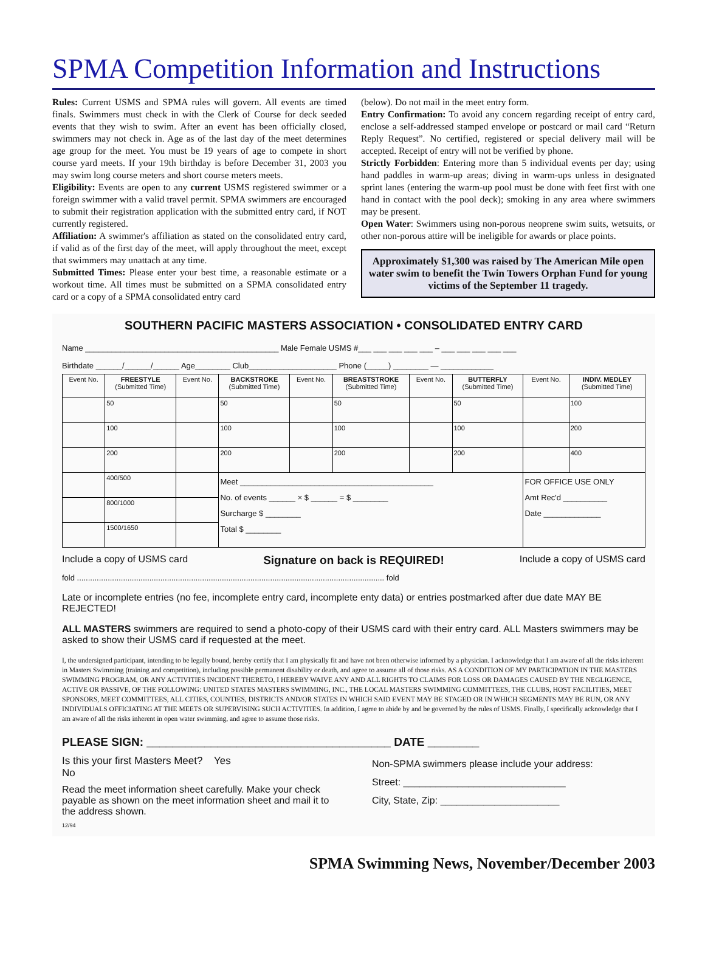SPMA Competition Information and Instructions
Rules: Current USMS and SPMA rules will govern. All events are timed finals. Swimmers must check in with the Clerk of Course for deck seeded events that they wish to swim. After an event has been officially closed, swimmers may not check in. Age as of the last day of the meet determines age group for the meet. You must be 19 years of age to compete in short course yard meets. If your 19th birthday is before December 31, 2003 you may swim long course meters and short course meters meets.
Eligibility: Events are open to any current USMS registered swimmer or a foreign swimmer with a valid travel permit. SPMA swimmers are encouraged to submit their registration application with the submitted entry card, if NOT currently registered.
Affiliation: A swimmer's affiliation as stated on the consolidated entry card, if valid as of the first day of the meet, will apply throughout the meet, except that swimmers may unattach at any time.
Submitted Times: Please enter your best time, a reasonable estimate or a workout time. All times must be submitted on a SPMA consolidated entry card or a copy of a SPMA consolidated entry card
(below). Do not mail in the meet entry form.
Entry Confirmation: To avoid any concern regarding receipt of entry card, enclose a self-addressed stamped envelope or postcard or mail card “Return Reply Request”. No certified, registered or special delivery mail will be accepted. Receipt of entry will not be verified by phone.
Strictly Forbidden: Entering more than 5 individual events per day; using hand paddles in warm-up areas; diving in warm-ups unless in designated sprint lanes (entering the warm-up pool must be done with feet first with one hand in contact with the pool deck); smoking in any area where swimmers may be present.
Open Water: Swimmers using non-porous neoprene swim suits, wetsuits, or other non-porous attire will be ineligible for awards or place points.
Approximately $1,300 was raised by The American Mile open water swim to benefit the Twin Towers Orphan Fund for young victims of the September 11 tragedy.
SOUTHERN PACIFIC MASTERS ASSOCIATION • CONSOLIDATED ENTRY CARD
Name ____________________________________________ Male Female USMS #___ ___ ___ ___ ___ – ___ ___ ___ ___ ___
Birthdate ______/______/______ Age________ Club____________________ Phone (_____) ________ — ____________
| Event No. | FREESTYLE (Submitted Time) | Event No. | BACKSTROKE (Submitted Time) | Event No. | BREASTSTROKE (Submitted Time) | Event No. | BUTTERFLY (Submitted Time) | Event No. | INDIV. MEDLEY (Submitted Time) |
| --- | --- | --- | --- | --- | --- | --- | --- | --- | --- |
| | 50 | | 50 | | 50 | | 50 | | 100 |
| | 100 | | 100 | | 100 | | 100 | | 200 |
| | 200 | | 200 | | 200 | | 200 | | 400 |
| | 400/500 | | Meet ____________________________________________ No. of events ______ × $ ______ = $ ________ Surcharge $ ________ Total $ ________ | | | | | FOR OFFICE USE ONLY Amt Rec'd __________ Date _____________ | |
| | 800/1000 | | | | | | | | |
| | 1500/1650 | | | | | | | | |
Include a copy of USMS card Signature on back is REQUIRED! Include a copy of USMS card
fold ............................................................................................................................................ fold
Late or incomplete entries (no fee, incomplete entry card, incomplete enty data) or entries postmarked after due date MAY BE REJECTED!
ALL MASTERS swimmers are required to send a photo-copy of their USMS card with their entry card. ALL Masters swimmers may be asked to show their USMS card if requested at the meet.
I, the undersigned participant, intending to be legally bound, hereby certify that I am physically fit and have not been otherwise informed by a physician. I acknowledge that I am aware of all the risks inherent in Masters Swimming (training and competition), including possible permanent disability or death, and agree to assume all of those risks. AS A CONDITION OF MY PARTICIPATION IN THE MASTERS SWIMMING PROGRAM, OR ANY ACTIVITIES INCIDENT THERETO, I HEREBY WAIVE ANY AND ALL RIGHTS TO CLAIMS FOR LOSS OR DAMAGES CAUSED BY THE NEGLIGENCE, ACTIVE OR PASSIVE, OF THE FOLLOWING: UNITED STATES MASTERS SWIMMING, INC., THE LOCAL MASTERS SWIMMING COMMITTEES, THE CLUBS, HOST FACILITIES, MEET SPONSORS, MEET COMMITTEES, ALL CITIES, COUNTIES, DISTRICTS AND/OR STATES IN WHICH SAID EVENT MAY BE STAGED OR IN WHICH SEGMENTS MAY BE RUN, OR ANY INDIVIDUALS OFFICIATING AT THE MEETS OR SUPERVISING SUCH ACTIVITIES. In addition, I agree to abide by and be governed by the rules of USMS. Finally, I specifically acknowledge that I am aware of all the risks inherent in open water swimming, and agree to assume those risks.
PLEASE SIGN: ______________________________________ DATE ________
Is this your first Masters Meet? Yes
No
Read the meet information sheet carefully. Make your check payable as shown on the meet information sheet and mail it to the address shown.
12/94
Non-SPMA swimmers please include your address:
Street: ______________________________
City, State, Zip: ______________________
SPMA Swimming News, November/December 2003